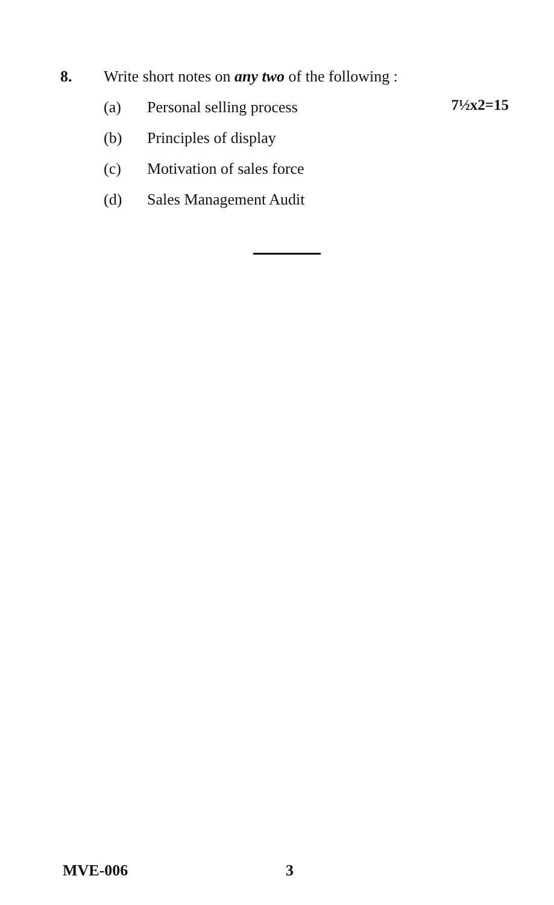8. Write short notes on any two of the following :
(a) Personal selling process
(b) Principles of display
(c) Motivation of sales force
(d) Sales Management Audit
7½x2=15
MVE-006 3